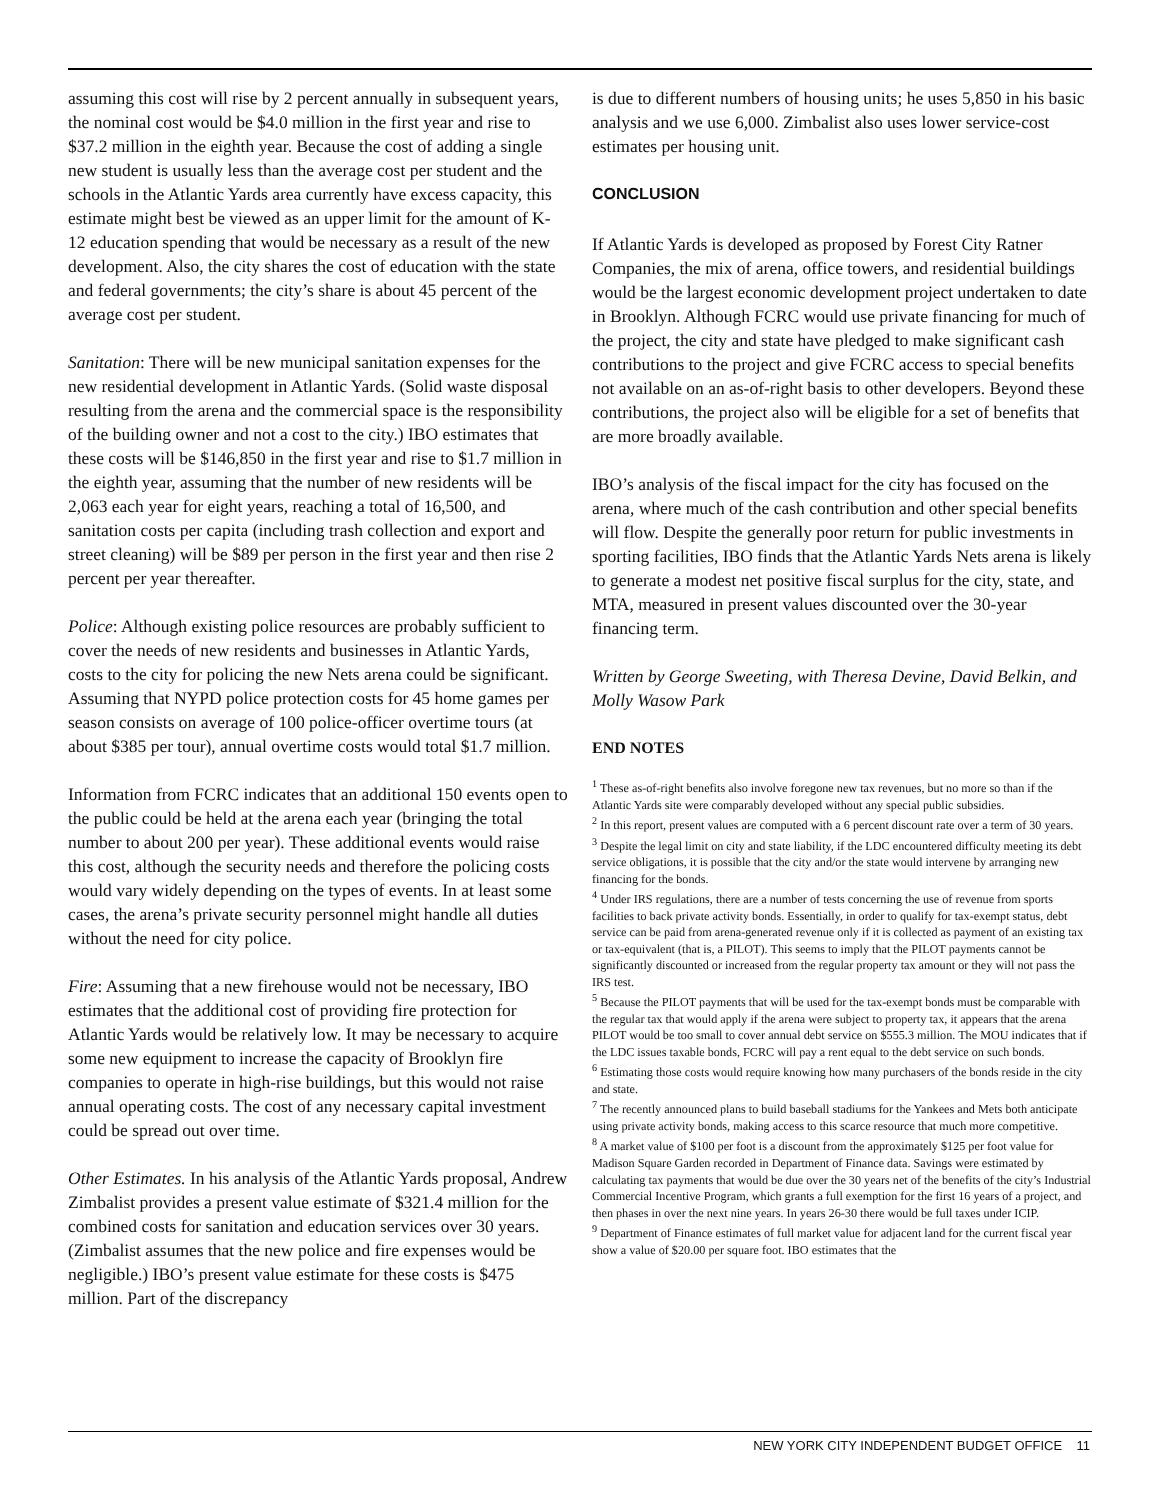assuming this cost will rise by 2 percent annually in subsequent years, the nominal cost would be $4.0 million in the first year and rise to $37.2 million in the eighth year. Because the cost of adding a single new student is usually less than the average cost per student and the schools in the Atlantic Yards area currently have excess capacity, this estimate might best be viewed as an upper limit for the amount of K-12 education spending that would be necessary as a result of the new development. Also, the city shares the cost of education with the state and federal governments; the city’s share is about 45 percent of the average cost per student.
Sanitation: There will be new municipal sanitation expenses for the new residential development in Atlantic Yards. (Solid waste disposal resulting from the arena and the commercial space is the responsibility of the building owner and not a cost to the city.) IBO estimates that these costs will be $146,850 in the first year and rise to $1.7 million in the eighth year, assuming that the number of new residents will be 2,063 each year for eight years, reaching a total of 16,500, and sanitation costs per capita (including trash collection and export and street cleaning) will be $89 per person in the first year and then rise 2 percent per year thereafter.
Police: Although existing police resources are probably sufficient to cover the needs of new residents and businesses in Atlantic Yards, costs to the city for policing the new Nets arena could be significant. Assuming that NYPD police protection costs for 45 home games per season consists on average of 100 police-officer overtime tours (at about $385 per tour), annual overtime costs would total $1.7 million.
Information from FCRC indicates that an additional 150 events open to the public could be held at the arena each year (bringing the total number to about 200 per year). These additional events would raise this cost, although the security needs and therefore the policing costs would vary widely depending on the types of events. In at least some cases, the arena’s private security personnel might handle all duties without the need for city police.
Fire: Assuming that a new firehouse would not be necessary, IBO estimates that the additional cost of providing fire protection for Atlantic Yards would be relatively low. It may be necessary to acquire some new equipment to increase the capacity of Brooklyn fire companies to operate in high-rise buildings, but this would not raise annual operating costs. The cost of any necessary capital investment could be spread out over time.
Other Estimates. In his analysis of the Atlantic Yards proposal, Andrew Zimbalist provides a present value estimate of $321.4 million for the combined costs for sanitation and education services over 30 years. (Zimbalist assumes that the new police and fire expenses would be negligible.) IBO’s present value estimate for these costs is $475 million. Part of the discrepancy
is due to different numbers of housing units; he uses 5,850 in his basic analysis and we use 6,000. Zimbalist also uses lower service-cost estimates per housing unit.
CONCLUSION
If Atlantic Yards is developed as proposed by Forest City Ratner Companies, the mix of arena, office towers, and residential buildings would be the largest economic development project undertaken to date in Brooklyn. Although FCRC would use private financing for much of the project, the city and state have pledged to make significant cash contributions to the project and give FCRC access to special benefits not available on an as-of-right basis to other developers. Beyond these contributions, the project also will be eligible for a set of benefits that are more broadly available.
IBO’s analysis of the fiscal impact for the city has focused on the arena, where much of the cash contribution and other special benefits will flow. Despite the generally poor return for public investments in sporting facilities, IBO finds that the Atlantic Yards Nets arena is likely to generate a modest net positive fiscal surplus for the city, state, and MTA, measured in present values discounted over the 30-year financing term.
Written by George Sweeting, with Theresa Devine, David Belkin, and Molly Wasow Park
END NOTES
<sup>1</sup> These as-of-right benefits also involve foregone new tax revenues, but no more so than if the Atlantic Yards site were comparably developed without any special public subsidies.
<sup>2</sup> In this report, present values are computed with a 6 percent discount rate over a term of 30 years.
<sup>3</sup> Despite the legal limit on city and state liability, if the LDC encountered difficulty meeting its debt service obligations, it is possible that the city and/or the state would intervene by arranging new financing for the bonds.
<sup>4</sup> Under IRS regulations, there are a number of tests concerning the use of revenue from sports facilities to back private activity bonds. Essentially, in order to qualify for tax-exempt status, debt service can be paid from arena-generated revenue only if it is collected as payment of an existing tax or tax-equivalent (that is, a PILOT). This seems to imply that the PILOT payments cannot be significantly discounted or increased from the regular property tax amount or they will not pass the IRS test.
<sup>5</sup> Because the PILOT payments that will be used for the tax-exempt bonds must be comparable with the regular tax that would apply if the arena were subject to property tax, it appears that the arena PILOT would be too small to cover annual debt service on $555.3 million. The MOU indicates that if the LDC issues taxable bonds, FCRC will pay a rent equal to the debt service on such bonds.
<sup>6</sup> Estimating those costs would require knowing how many purchasers of the bonds reside in the city and state.
<sup>7</sup> The recently announced plans to build baseball stadiums for the Yankees and Mets both anticipate using private activity bonds, making access to this scarce resource that much more competitive.
<sup>8</sup> A market value of $100 per foot is a discount from the approximately $125 per foot value for Madison Square Garden recorded in Department of Finance data. Savings were estimated by calculating tax payments that would be due over the 30 years net of the benefits of the city’s Industrial Commercial Incentive Program, which grants a full exemption for the first 16 years of a project, and then phases in over the next nine years. In years 26-30 there would be full taxes under ICIP.
<sup>9</sup> Department of Finance estimates of full market value for adjacent land for the current fiscal year show a value of $20.00 per square foot. IBO estimates that the
NEW YORK CITY INDEPENDENT BUDGET OFFICE 11